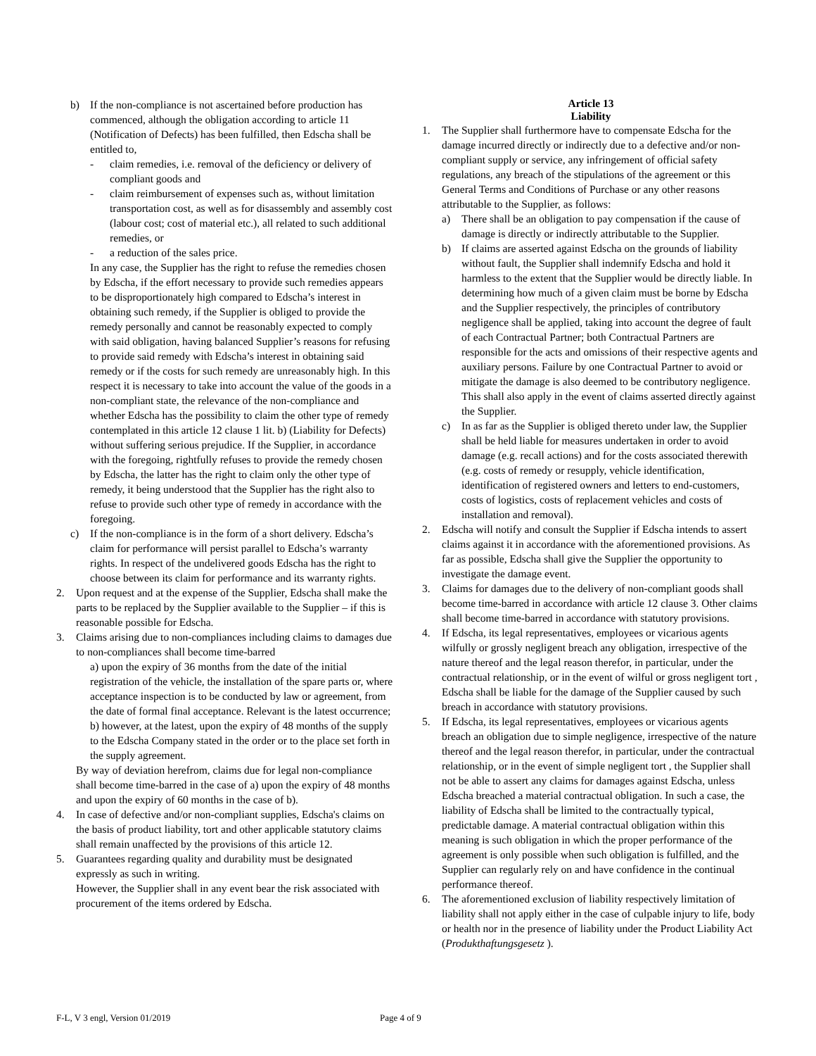b) If the non-compliance is not ascertained before production has commenced, although the obligation according to article 11 (Notification of Defects) has been fulfilled, then Edscha shall be entitled to,
- claim remedies, i.e. removal of the deficiency or delivery of compliant goods and
- claim reimbursement of expenses such as, without limitation transportation cost, as well as for disassembly and assembly cost (labour cost; cost of material etc.), all related to such additional remedies, or
- a reduction of the sales price.
In any case, the Supplier has the right to refuse the remedies chosen by Edscha, if the effort necessary to provide such remedies appears to be disproportionately high compared to Edscha’s interest in obtaining such remedy, if the Supplier is obliged to provide the remedy personally and cannot be reasonably expected to comply with said obligation, having balanced Supplier’s reasons for refusing to provide said remedy with Edscha’s interest in obtaining said remedy or if the costs for such remedy are unreasonably high. In this respect it is necessary to take into account the value of the goods in a non-compliant state, the relevance of the non-compliance and whether Edscha has the possibility to claim the other type of remedy contemplated in this article 12 clause 1 lit. b) (Liability for Defects) without suffering serious prejudice. If the Supplier, in accordance with the foregoing, rightfully refuses to provide the remedy chosen by Edscha, the latter has the right to claim only the other type of remedy, it being understood that the Supplier has the right also to refuse to provide such other type of remedy in accordance with the foregoing.
c) If the non-compliance is in the form of a short delivery. Edscha’s claim for performance will persist parallel to Edscha’s warranty rights. In respect of the undelivered goods Edscha has the right to choose between its claim for performance and its warranty rights.
2. Upon request and at the expense of the Supplier, Edscha shall make the parts to be replaced by the Supplier available to the Supplier – if this is reasonable possible for Edscha.
3. Claims arising due to non-compliances including claims to damages due to non-compliances shall become time-barred
a) upon the expiry of 36 months from the date of the initial registration of the vehicle, the installation of the spare parts or, where acceptance inspection is to be conducted by law or agreement, from the date of formal final acceptance. Relevant is the latest occurrence;
b) however, at the latest, upon the expiry of 48 months of the supply to the Edscha Company stated in the order or to the place set forth in the supply agreement.
By way of deviation herefrom, claims due for legal non-compliance shall become time-barred in the case of a) upon the expiry of 48 months and upon the expiry of 60 months in the case of b).
4. In case of defective and/or non-compliant supplies, Edscha's claims on the basis of product liability, tort and other applicable statutory claims shall remain unaffected by the provisions of this article 12.
5. Guarantees regarding quality and durability must be designated expressly as such in writing.
However, the Supplier shall in any event bear the risk associated with procurement of the items ordered by Edscha.
Article 13
Liability
1. The Supplier shall furthermore have to compensate Edscha for the damage incurred directly or indirectly due to a defective and/or non-compliant supply or service, any infringement of official safety regulations, any breach of the stipulations of the agreement or this General Terms and Conditions of Purchase or any other reasons attributable to the Supplier, as follows:
a) There shall be an obligation to pay compensation if the cause of damage is directly or indirectly attributable to the Supplier.
b) If claims are asserted against Edscha on the grounds of liability without fault, the Supplier shall indemnify Edscha and hold it harmless to the extent that the Supplier would be directly liable. In determining how much of a given claim must be borne by Edscha and the Supplier respectively, the principles of contributory negligence shall be applied, taking into account the degree of fault of each Contractual Partner; both Contractual Partners are responsible for the acts and omissions of their respective agents and auxiliary persons. Failure by one Contractual Partner to avoid or mitigate the damage is also deemed to be contributory negligence. This shall also apply in the event of claims asserted directly against the Supplier.
c) In as far as the Supplier is obliged thereto under law, the Supplier shall be held liable for measures undertaken in order to avoid damage (e.g. recall actions) and for the costs associated therewith (e.g. costs of remedy or resupply, vehicle identification, identification of registered owners and letters to end-customers, costs of logistics, costs of replacement vehicles and costs of installation and removal).
2. Edscha will notify and consult the Supplier if Edscha intends to assert claims against it in accordance with the aforementioned provisions. As far as possible, Edscha shall give the Supplier the opportunity to investigate the damage event.
3. Claims for damages due to the delivery of non-compliant goods shall become time-barred in accordance with article 12 clause 3. Other claims shall become time-barred in accordance with statutory provisions.
4. If Edscha, its legal representatives, employees or vicarious agents wilfully or grossly negligent breach any obligation, irrespective of the nature thereof and the legal reason therefor, in particular, under the contractual relationship, or in the event of wilful or gross negligent tort , Edscha shall be liable for the damage of the Supplier caused by such breach in accordance with statutory provisions.
5. If Edscha, its legal representatives, employees or vicarious agents breach an obligation due to simple negligence, irrespective of the nature thereof and the legal reason therefor, in particular, under the contractual relationship, or in the event of simple negligent tort , the Supplier shall not be able to assert any claims for damages against Edscha, unless Edscha breached a material contractual obligation. In such a case, the liability of Edscha shall be limited to the contractually typical, predictable damage. A material contractual obligation within this meaning is such obligation in which the proper performance of the agreement is only possible when such obligation is fulfilled, and the Supplier can regularly rely on and have confidence in the continual performance thereof.
6. The aforementioned exclusion of liability respectively limitation of liability shall not apply either in the case of culpable injury to life, body or health nor in the presence of liability under the Product Liability Act (Produkthaftungsgesetz ).
F-L, V 3 engl, Version 01/2019 Page 4 of 9